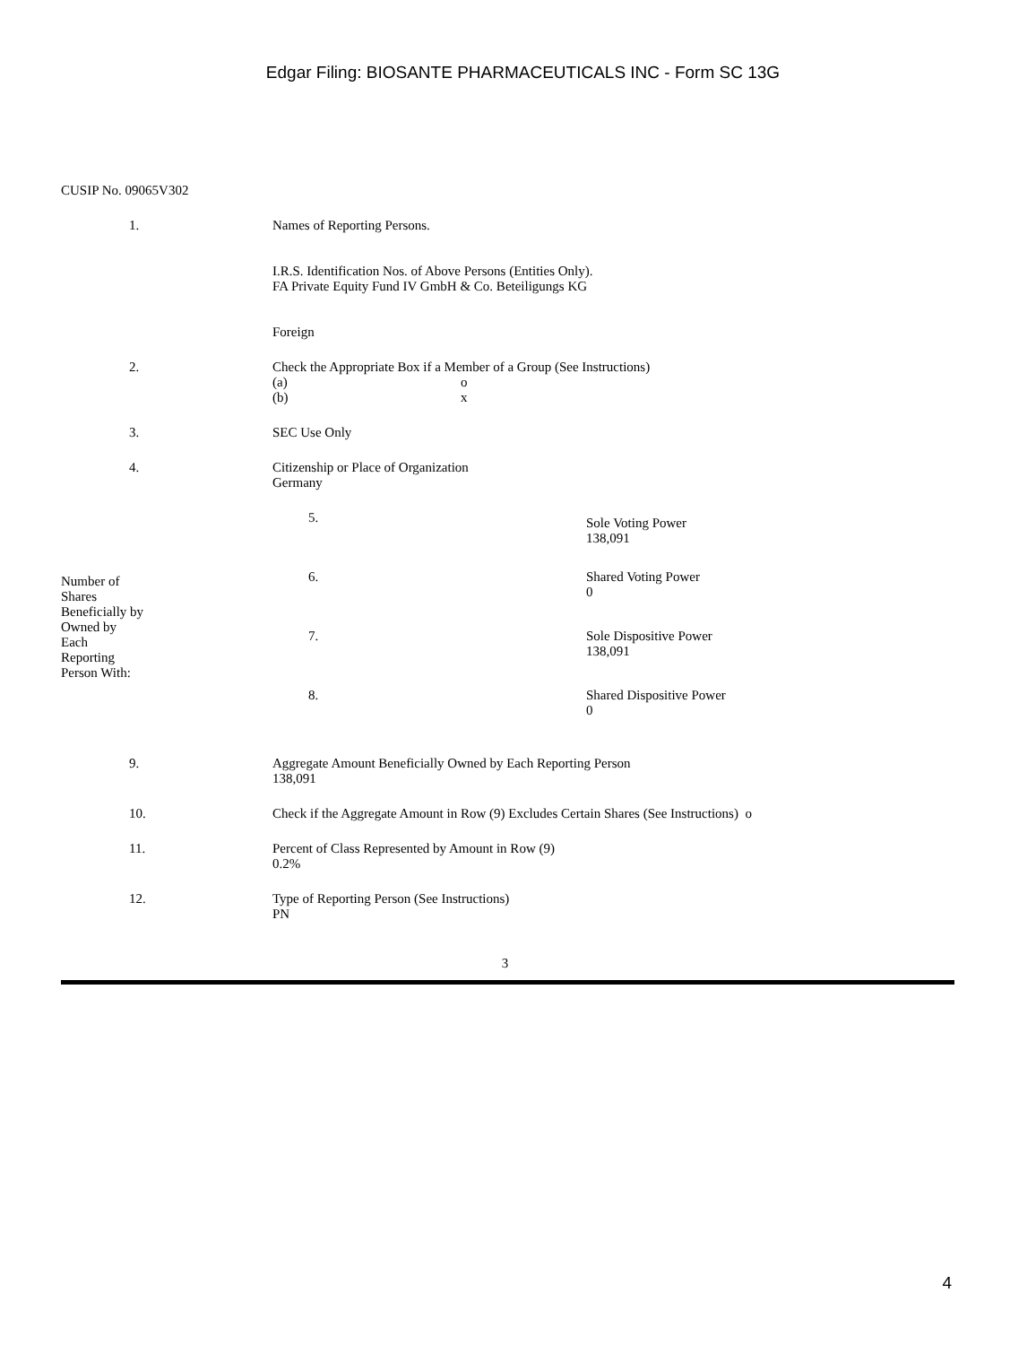Edgar Filing: BIOSANTE PHARMACEUTICALS INC - Form SC 13G
CUSIP No. 09065V302
| 1. | Names of Reporting Persons. I.R.S. Identification Nos. of Above Persons (Entities Only). FA Private Equity Fund IV GmbH & Co. Beteiligungs KG Foreign |
| 2. | Check the Appropriate Box if a Member of a Group (See Instructions) (a) o (b) x |
| 3. | SEC Use Only |
| 4. | Citizenship or Place of Organization Germany |
| Number of Shares Beneficially by Owned by Each Reporting Person With: | 5. | Sole Voting Power 138,091 |
| | 6. | Shared Voting Power 0 |
| | 7. | Sole Dispositive Power 138,091 |
| | 8. | Shared Dispositive Power 0 |
| 9. | Aggregate Amount Beneficially Owned by Each Reporting Person 138,091 |
| 10. | Check if the Aggregate Amount in Row (9) Excludes Certain Shares (See Instructions) o |
| 11. | Percent of Class Represented by Amount in Row (9) 0.2% |
| 12. | Type of Reporting Person (See Instructions) PN |
3
4